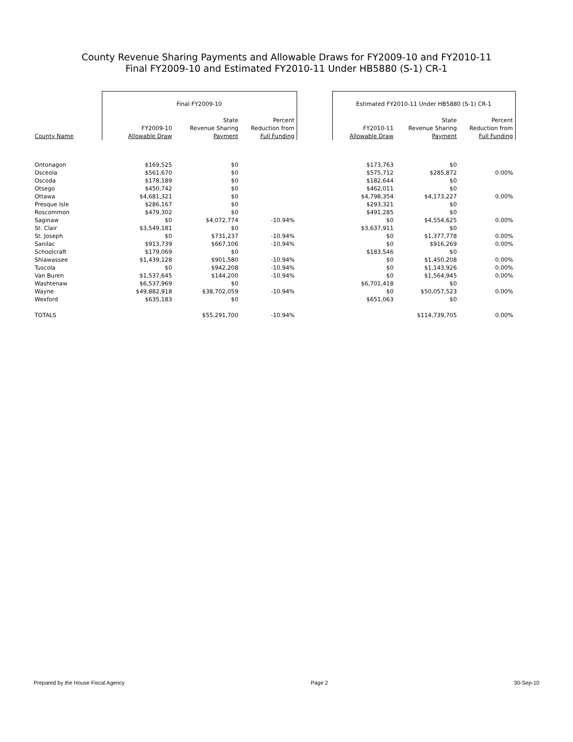County Revenue Sharing Payments and Allowable Draws for FY2009-10 and FY2010-11
Final FY2009-10 and Estimated FY2010-11 Under HB5880 (S-1) CR-1
| | Final FY2009-10 | | | | Estimated FY2010-11 Under HB5880 (S-1) CR-1 | | |
| --- | --- | --- | --- | --- | --- | --- | --- |
| | | State | Percent | | | State | Percent |
| | FY2009-10 | Revenue Sharing | Reduction from | | FY2010-11 | Revenue Sharing | Reduction from |
| County Name | Allowable Draw | Payment | Full Funding | | Allowable Draw | Payment | Full Funding |
| Ontonagon | $169,525 | $0 | | | $173,763 | $0 | |
| Osceola | $561,670 | $0 | | | $575,712 | $285,872 | 0.00% |
| Oscoda | $178,189 | $0 | | | $182,644 | $0 | |
| Otsego | $450,742 | $0 | | | $462,011 | $0 | |
| Ottawa | $4,681,321 | $0 | | | $4,798,354 | $4,173,227 | 0.00% |
| Presque Isle | $286,167 | $0 | | | $293,321 | $0 | |
| Roscommon | $479,302 | $0 | | | $491,285 | $0 | |
| Saginaw | $0 | $4,072,774 | -10.94% | | $0 | $4,554,625 | 0.00% |
| St. Clair | $3,549,181 | $0 | | | $3,637,911 | $0 | |
| St. Joseph | $0 | $731,237 | -10.94% | | $0 | $1,377,778 | 0.00% |
| Sanilac | $913,739 | $667,106 | -10.94% | | $0 | $916,269 | 0.00% |
| Schoolcraft | $179,069 | $0 | | | $183,546 | $0 | |
| Shiawassee | $1,439,128 | $901,580 | -10.94% | | $0 | $1,450,208 | 0.00% |
| Tuscola | $0 | $942,208 | -10.94% | | $0 | $1,143,926 | 0.00% |
| Van Buren | $1,537,645 | $144,200 | -10.94% | | $0 | $1,564,945 | 0.00% |
| Washtenaw | $6,537,969 | $0 | | | $6,701,418 | $0 | |
| Wayne | $49,882,918 | $38,702,059 | -10.94% | | $0 | $50,057,523 | 0.00% |
| Wexford | $635,183 | $0 | | | $651,063 | $0 | |
| TOTALS | | $55,291,700 | -10.94% | | | $114,739,705 | 0.00% |
Prepared by the House Fiscal Agency Page 2 30-Sep-10